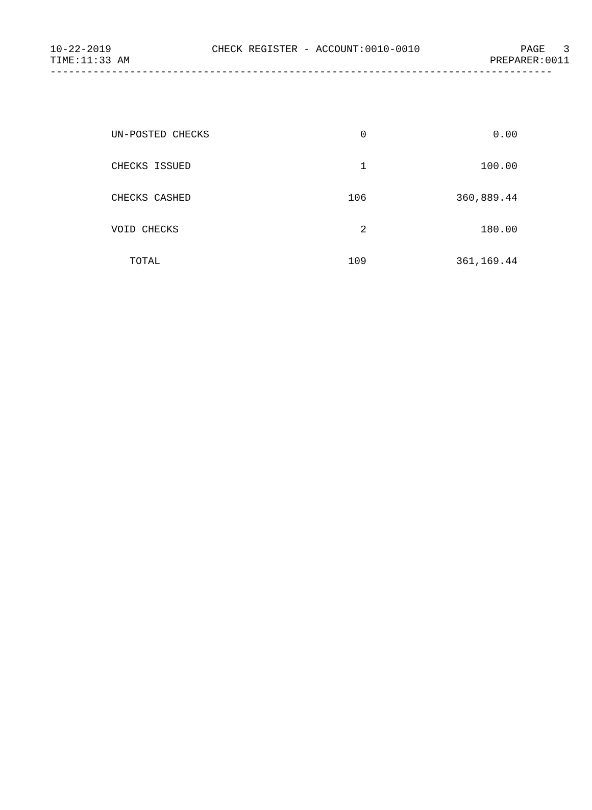10-22-2019 CHECK REGISTER - ACCOUNT:0010-0010 PAGE 3
TIME:11:33 AM PREPARER:0011
----------------------------------------------------------------------------------
| UN-POSTED CHECKS | 0 | 0.00 |
| CHECKS ISSUED | 1 | 100.00 |
| CHECKS CASHED | 106 | 360,889.44 |
| VOID CHECKS | 2 | 180.00 |
| TOTAL | 109 | 361,169.44 |